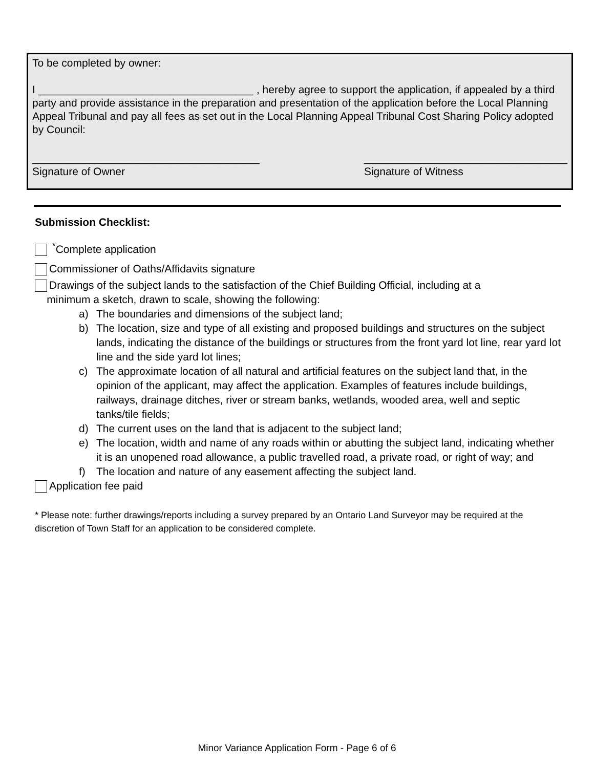To be completed by owner:
I ____________________________________ , hereby agree to support the application, if appealed by a third party and provide assistance in the preparation and presentation of the application before the Local Planning Appeal Tribunal and pay all fees as set out in the Local Planning Appeal Tribunal Cost Sharing Policy adopted by Council:
______________________________________
Signature of Owner
__________________________________
Signature of Witness
Submission Checklist:
<sup>*</sup> Complete application
Commissioner of Oaths/Affidavits signature
Drawings of the subject lands to the satisfaction of the Chief Building Official, including at a
minimum a sketch, drawn to scale, showing the following:
a) The boundaries and dimensions of the subject land;
b) The location, size and type of all existing and proposed buildings and structures on the subject lands, indicating the distance of the buildings or structures from the front yard lot line, rear yard lot line and the side yard lot lines;
c) The approximate location of all natural and artificial features on the subject land that, in the opinion of the applicant, may affect the application. Examples of features include buildings, railways, drainage ditches, river or stream banks, wetlands, wooded area, well and septic tanks/tile fields;
d) The current uses on the land that is adjacent to the subject land;
e) The location, width and name of any roads within or abutting the subject land, indicating whether it is an unopened road allowance, a public travelled road, a private road, or right of way; and
f) The location and nature of any easement affecting the subject land.
Application fee paid
* Please note: further drawings/reports including a survey prepared by an Ontario Land Surveyor may be required at the discretion of Town Staff for an application to be considered complete.
Minor Variance Application Form - Page 6 of 6